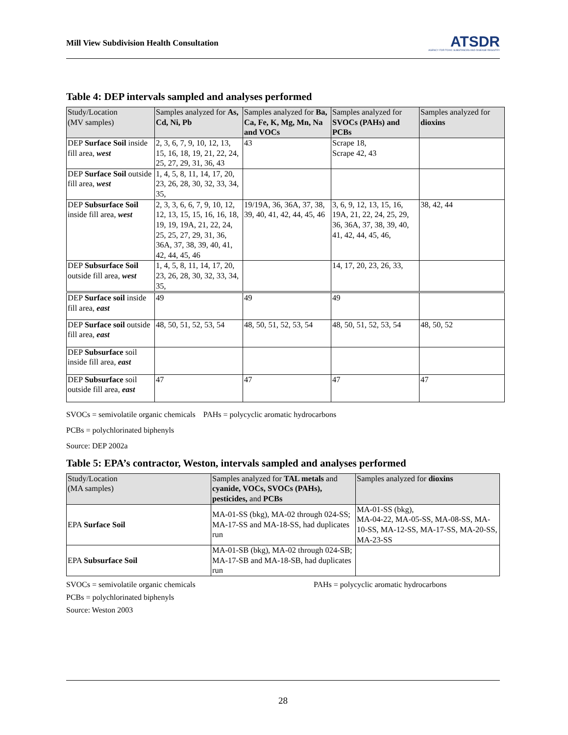Mill View Subdivision Health Consultation
ATSDR
AGENCY FOR TOXIC SUBSTANCES AND DISEASE REGISTRY
Table 4: DEP intervals sampled and analyses performed
| Study/Location (MV samples) | Samples analyzed for As, Cd, Ni, Pb | Samples analyzed for Ba, Ca, Fe, K, Mg, Mn, Na and VOCs | Samples analyzed for SVOCs (PAHs) and PCBs | Samples analyzed for dioxins |
| --- | --- | --- | --- | --- |
| DEP Surface Soil inside fill area, west | 2, 3, 6, 7, 9, 10, 12, 13, 15, 16, 18, 19, 21, 22, 24, 25, 27, 29, 31, 36, 43 | 43 | Scrape 18, Scrape 42, 43 | |
| DEP Surface Soil outside fill area, west | 1, 4, 5, 8, 11, 14, 17, 20, 23, 26, 28, 30, 32, 33, 34, 35, | | | |
| DEP Subsurface Soil inside fill area, west | 2, 3, 3, 6, 6, 7, 9, 10, 12, 12, 13, 15, 15, 16, 16, 18, 19, 19, 19A, 21, 22, 24, 25, 25, 27, 29, 31, 36, 36A, 37, 38, 39, 40, 41, 42, 44, 45, 46 | 19/19A, 36, 36A, 37, 38, 39, 40, 41, 42, 44, 45, 46 | 3, 6, 9, 12, 13, 15, 16, 19A, 21, 22, 24, 25, 29, 36, 36A, 37, 38, 39, 40, 41, 42, 44, 45, 46, | 38, 42, 44 |
| DEP Subsurface Soil outside fill area, west | 1, 4, 5, 8, 11, 14, 17, 20, 23, 26, 28, 30, 32, 33, 34, 35, | | 14, 17, 20, 23, 26, 33, | |
| DEP Surface soil inside fill area, east | 49 | 49 | 49 | |
| DEP Surface soil outside fill area, east | 48, 50, 51, 52, 53, 54 | 48, 50, 51, 52, 53, 54 | 48, 50, 51, 52, 53, 54 | 48, 50, 52 |
| DEP Subsurface soil inside fill area, east | | | | |
| DEP Subsurface soil outside fill area, east | 47 | 47 | 47 | 47 |
SVOCs = semivolatile organic chemicals PAHs = polycyclic aromatic hydrocarbons
PCBs = polychlorinated biphenyls
Source: DEP 2002a
Table 5: EPA’s contractor, Weston, intervals sampled and analyses performed
| Study/Location (MA samples) | Samples analyzed for TAL metals and cyanide, VOCs, SVOCs (PAHs), pesticides, and PCBs | Samples analyzed for dioxins |
| --- | --- | --- |
| EPA Surface Soil | MA-01-SS (bkg), MA-02 through 024-SS; MA-17-SS and MA-18-SS, had duplicates run | MA-01-SS (bkg), MA-04-22, MA-05-SS, MA-08-SS, MA-10-SS, MA-12-SS, MA-17-SS, MA-20-SS, MA-23-SS |
| EPA Subsurface Soil | MA-01-SB (bkg), MA-02 through 024-SB; MA-17-SB and MA-18-SB, had duplicates run | |
SVOCs = semivolatile organic chemicals PAHs = polycyclic aromatic hydrocarbons
PCBs = polychlorinated biphenyls
Source: Weston 2003
28